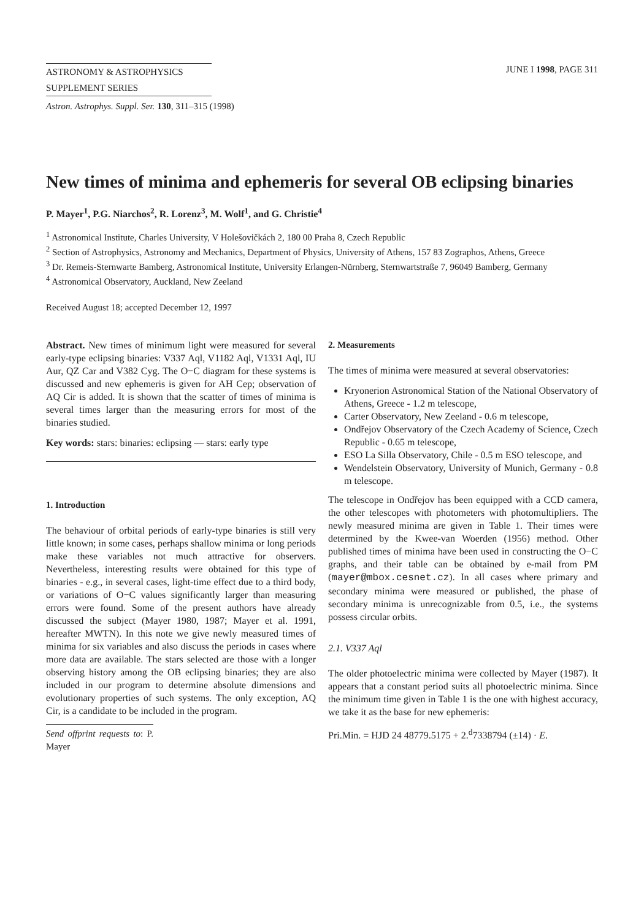ASTRONOMY & ASTROPHYSICS
SUPPLEMENT SERIES
Astron. Astrophys. Suppl. Ser. 130, 311–315 (1998)
JUNE I 1998, PAGE 311
New times of minima and ephemeris for several OB eclipsing binaries
P. Mayer<sup>1</sup>, P.G. Niarchos<sup>2</sup>, R. Lorenz<sup>3</sup>, M. Wolf<sup>1</sup>, and G. Christie<sup>4</sup>
<sup>1</sup> Astronomical Institute, Charles University, V Holešovičkách 2, 180 00 Praha 8, Czech Republic
<sup>2</sup> Section of Astrophysics, Astronomy and Mechanics, Department of Physics, University of Athens, 157 83 Zographos, Athens, Greece
<sup>3</sup> Dr. Remeis-Sternwarte Bamberg, Astronomical Institute, University Erlangen-Nürnberg, Sternwartstraße 7, 96049 Bamberg, Germany
<sup>4</sup> Astronomical Observatory, Auckland, New Zeeland
Received August 18; accepted December 12, 1997
Abstract. New times of minimum light were measured for several early-type eclipsing binaries: V337 Aql, V1182 Aql, V1331 Aql, IU Aur, QZ Car and V382 Cyg. The O−C diagram for these systems is discussed and new ephemeris is given for AH Cep; observation of AQ Cir is added. It is shown that the scatter of times of minima is several times larger than the measuring errors for most of the binaries studied.
Key words: stars: binaries: eclipsing — stars: early type
1. Introduction
The behaviour of orbital periods of early-type binaries is still very little known; in some cases, perhaps shallow minima or long periods make these variables not much attractive for observers. Nevertheless, interesting results were obtained for this type of binaries - e.g., in several cases, light-time effect due to a third body, or variations of O−C values significantly larger than measuring errors were found. Some of the present authors have already discussed the subject (Mayer 1980, 1987; Mayer et al. 1991, hereafter MWTN). In this note we give newly measured times of minima for six variables and also discuss the periods in cases where more data are available. The stars selected are those with a longer observing history among the OB eclipsing binaries; they are also included in our program to determine absolute dimensions and evolutionary properties of such systems. The only exception, AQ Cir, is a candidate to be included in the program.
Send offprint requests to: P. Mayer
2. Measurements
The times of minima were measured at several observatories:
Kryonerion Astronomical Station of the National Observatory of Athens, Greece - 1.2 m telescope,
Carter Observatory, New Zeeland - 0.6 m telescope,
Ondřejov Observatory of the Czech Academy of Science, Czech Republic - 0.65 m telescope,
ESO La Silla Observatory, Chile - 0.5 m ESO telescope, and
Wendelstein Observatory, University of Munich, Germany - 0.8 m telescope.
The telescope in Ondřejov has been equipped with a CCD camera, the other telescopes with photometers with photomultipliers. The newly measured minima are given in Table 1. Their times were determined by the Kwee-van Woerden (1956) method. Other published times of minima have been used in constructing the O−C graphs, and their table can be obtained by e-mail from PM (mayer@mbox.cesnet.cz). In all cases where primary and secondary minima were measured or published, the phase of secondary minima is unrecognizable from 0.5, i.e., the systems possess circular orbits.
2.1. V337 Aql
The older photoelectric minima were collected by Mayer (1987). It appears that a constant period suits all photoelectric minima. Since the minimum time given in Table 1 is the one with highest accuracy, we take it as the base for new ephemeris:
Pri.Min. = HJD 24 48779.5175 + 2.<sup>d</sup>7338794 (±14) · E.